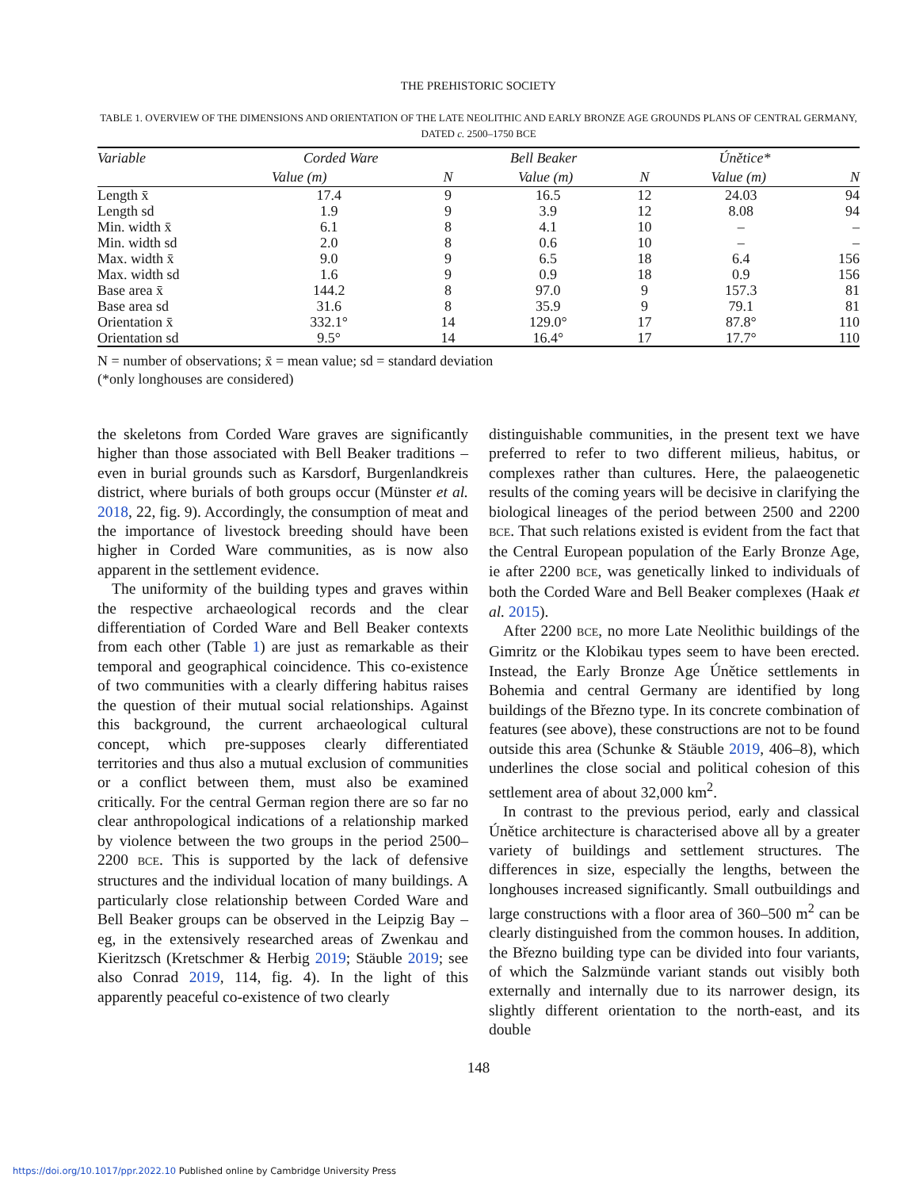THE PREHISTORIC SOCIETY
TABLE 1. OVERVIEW OF THE DIMENSIONS AND ORIENTATION OF THE LATE NEOLITHIC AND EARLY BRONZE AGE GROUNDS PLANS OF CENTRAL GERMANY, DATED c. 2500–1750 BCE
| Variable | Corded Ware | | Bell Beaker | | Únětice* | |
| --- | --- | --- | --- | --- | --- | --- |
| | Value (m) | N | Value (m) | N | Value (m) | N |
| Length x̄ | 17.4 | 9 | 16.5 | 12 | 24.03 | 94 |
| Length sd | 1.9 | 9 | 3.9 | 12 | 8.08 | 94 |
| Min. width x̄ | 6.1 | 8 | 4.1 | 10 | – | – |
| Min. width sd | 2.0 | 8 | 0.6 | 10 | – | – |
| Max. width x̄ | 9.0 | 9 | 6.5 | 18 | 6.4 | 156 |
| Max. width sd | 1.6 | 9 | 0.9 | 18 | 0.9 | 156 |
| Base area x̄ | 144.2 | 8 | 97.0 | 9 | 157.3 | 81 |
| Base area sd | 31.6 | 8 | 35.9 | 9 | 79.1 | 81 |
| Orientation x̄ | 332.1° | 14 | 129.0° | 17 | 87.8° | 110 |
| Orientation sd | 9.5° | 14 | 16.4° | 17 | 17.7° | 110 |
N = number of observations; x̄ = mean value; sd = standard deviation
(*only longhouses are considered)
the skeletons from Corded Ware graves are significantly higher than those associated with Bell Beaker traditions – even in burial grounds such as Karsdorf, Burgenlandkreis district, where burials of both groups occur (Münster et al. 2018, 22, fig. 9). Accordingly, the consumption of meat and the importance of livestock breeding should have been higher in Corded Ware communities, as is now also apparent in the settlement evidence.
The uniformity of the building types and graves within the respective archaeological records and the clear differentiation of Corded Ware and Bell Beaker contexts from each other (Table 1) are just as remarkable as their temporal and geographical coincidence. This co-existence of two communities with a clearly differing habitus raises the question of their mutual social relationships. Against this background, the current archaeological cultural concept, which pre-supposes clearly differentiated territories and thus also a mutual exclusion of communities or a conflict between them, must also be examined critically. For the central German region there are so far no clear anthropological indications of a relationship marked by violence between the two groups in the period 2500–2200 BCE. This is supported by the lack of defensive structures and the individual location of many buildings. A particularly close relationship between Corded Ware and Bell Beaker groups can be observed in the Leipzig Bay – eg, in the extensively researched areas of Zwenkau and Kieritzsch (Kretschmer & Herbig 2019; Stäuble 2019; see also Conrad 2019, 114, fig. 4). In the light of this apparently peaceful co-existence of two clearly
distinguishable communities, in the present text we have preferred to refer to two different milieus, habitus, or complexes rather than cultures. Here, the palaeogenetic results of the coming years will be decisive in clarifying the biological lineages of the period between 2500 and 2200 BCE. That such relations existed is evident from the fact that the Central European population of the Early Bronze Age, ie after 2200 BCE, was genetically linked to individuals of both the Corded Ware and Bell Beaker complexes (Haak et al. 2015).
After 2200 BCE, no more Late Neolithic buildings of the Gimritz or the Klobikau types seem to have been erected. Instead, the Early Bronze Age Únětice settlements in Bohemia and central Germany are identified by long buildings of the Březno type. In its concrete combination of features (see above), these constructions are not to be found outside this area (Schunke & Stäuble 2019, 406–8), which underlines the close social and political cohesion of this settlement area of about 32,000 km<sup>2</sup>.
In contrast to the previous period, early and classical Únětice architecture is characterised above all by a greater variety of buildings and settlement structures. The differences in size, especially the lengths, between the longhouses increased significantly. Small outbuildings and large constructions with a floor area of 360–500 m<sup>2</sup> can be clearly distinguished from the common houses. In addition, the Březno building type can be divided into four variants, of which the Salzmünde variant stands out visibly both externally and internally due to its narrower design, its slightly different orientation to the north-east, and its double
148
https://doi.org/10.1017/ppr.2022.10 Published online by Cambridge University Press